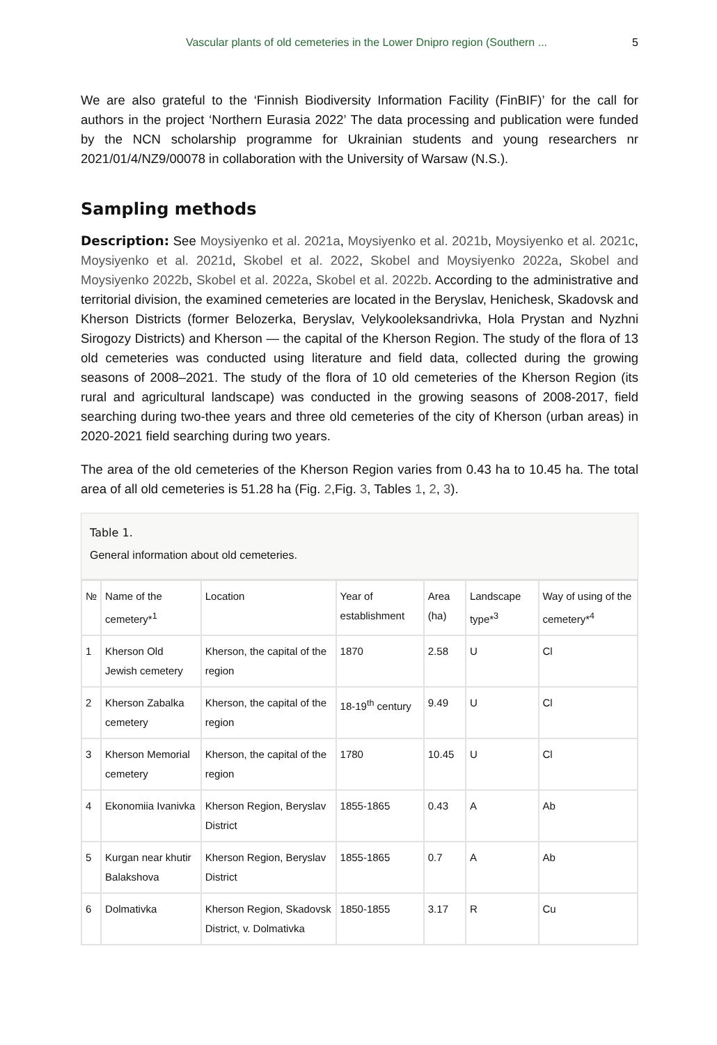Vascular plants of old cemeteries in the Lower Dnipro region (Southern ... 5
We are also grateful to the ‘Finnish Biodiversity Information Facility (FinBIF)’ for the call for authors in the project ‘Northern Eurasia 2022’ The data processing and publication were funded by the NCN scholarship programme for Ukrainian students and young researchers nr 2021/01/4/NZ9/00078 in collaboration with the University of Warsaw (N.S.).
Sampling methods
Description: See Moysiyenko et al. 2021a, Moysiyenko et al. 2021b, Moysiyenko et al. 2021c, Moysiyenko et al. 2021d, Skobel et al. 2022, Skobel and Moysiyenko 2022a, Skobel and Moysiyenko 2022b, Skobel et al. 2022a, Skobel et al. 2022b. According to the administrative and territorial division, the examined cemeteries are located in the Beryslav, Henichesk, Skadovsk and Kherson Districts (former Belozerka, Beryslav, Velykooleksandrivka, Hola Prystan and Nyzhni Sirogozy Districts) and Kherson — the capital of the Kherson Region. The study of the flora of 13 old cemeteries was conducted using literature and field data, collected during the growing seasons of 2008–2021. The study of the flora of 10 old cemeteries of the Kherson Region (its rural and agricultural landscape) was conducted in the growing seasons of 2008-2017, field searching during two-thee years and three old cemeteries of the city of Kherson (urban areas) in 2020-2021 field searching during two years.
The area of the old cemeteries of the Kherson Region varies from 0.43 ha to 10.45 ha. The total area of all old cemeteries is 51.28 ha (Fig. 2,Fig. 3, Tables 1, 2, 3).
Table 1.
General information about old cemeteries.
| № | Name of the cemetery*<sup>1</sup> | Location | Year of establishment | Area (ha) | Landscape type*<sup>3</sup> | Way of using of the cemetery*<sup>4</sup> |
| --- | --- | --- | --- | --- | --- | --- |
| 1 | Kherson Old Jewish cemetery | Kherson, the capital of the region | 1870 | 2.58 | U | Cl |
| 2 | Kherson Zabalka cemetery | Kherson, the capital of the region | 18-19<sup>th</sup> century | 9.49 | U | Cl |
| 3 | Kherson Memorial cemetery | Kherson, the capital of the region | 1780 | 10.45 | U | Cl |
| 4 | Ekonomiia Ivanivka | Kherson Region, Beryslav District | 1855-1865 | 0.43 | A | Ab |
| 5 | Kurgan near khutir Balakshova | Kherson Region, Beryslav District | 1855-1865 | 0.7 | A | Ab |
| 6 | Dolmativka | Kherson Region, Skadovsk District, v. Dolmativka | 1850-1855 | 3.17 | R | Cu |